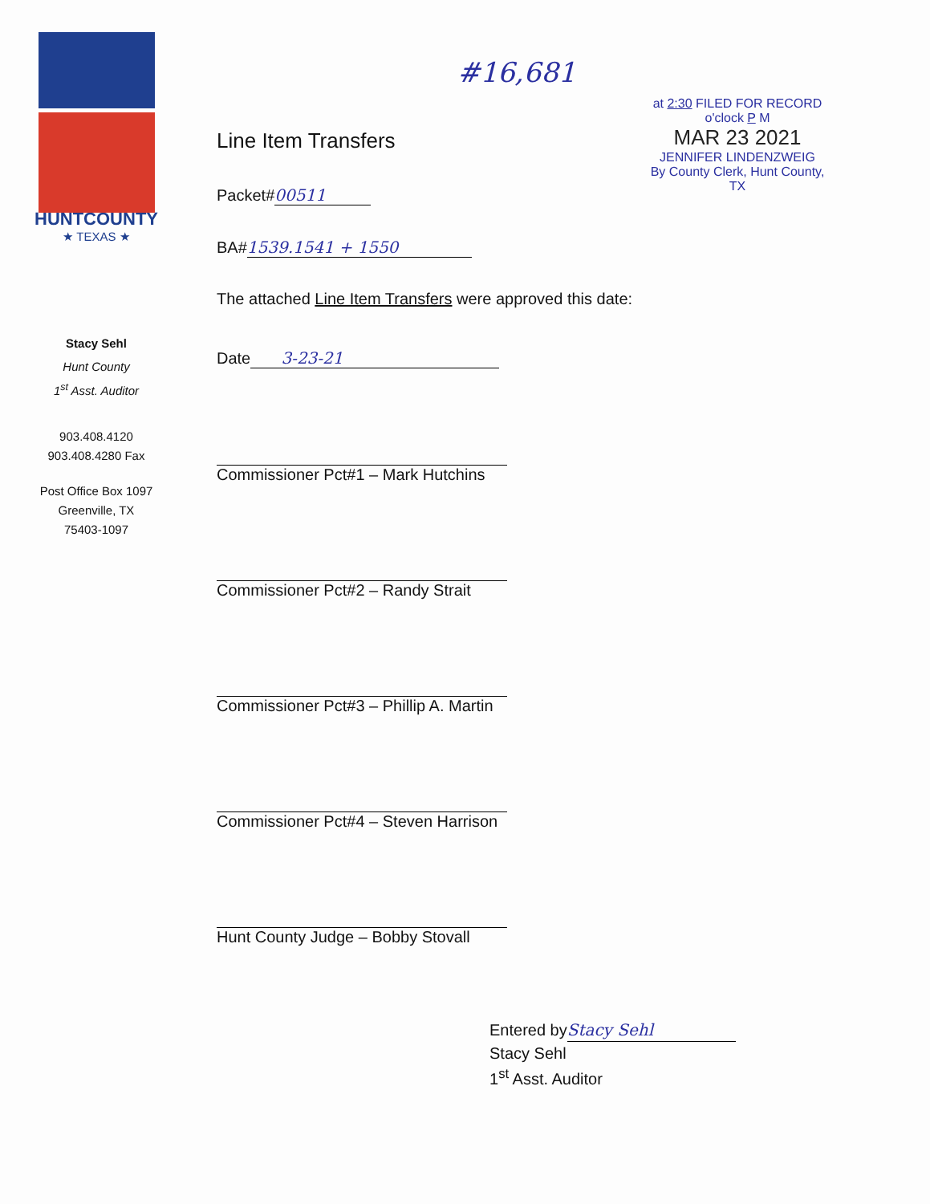HUNTCOUNTY
★ TEXAS ★
Stacy Sehl
Hunt County
1<sup>st</sup> Asst. Auditor
903.408.4120
903.408.4280 Fax
Post Office Box 1097
Greenville, TX
75403-1097
#16,681
Line Item Transfers
Packet# 00511
BA# 1539.1541 + 1550
at 2:30 FILED FOR RECORD o'clock P M
MAR 23 2021
JENNIFER LINDENZWEIG
By County Clerk, Hunt County, TX
The attached Line Item Transfers were approved this date:
Date 3-23-21
Commissioner Pct#1 – Mark Hutchins
Commissioner Pct#2 – Randy Strait
Commissioner Pct#3 – Phillip A. Martin
Commissioner Pct#4 – Steven Harrison
Hunt County Judge – Bobby Stovall
Entered by Stacy Sehl
Stacy Sehl
1<sup>st</sup> Asst. Auditor